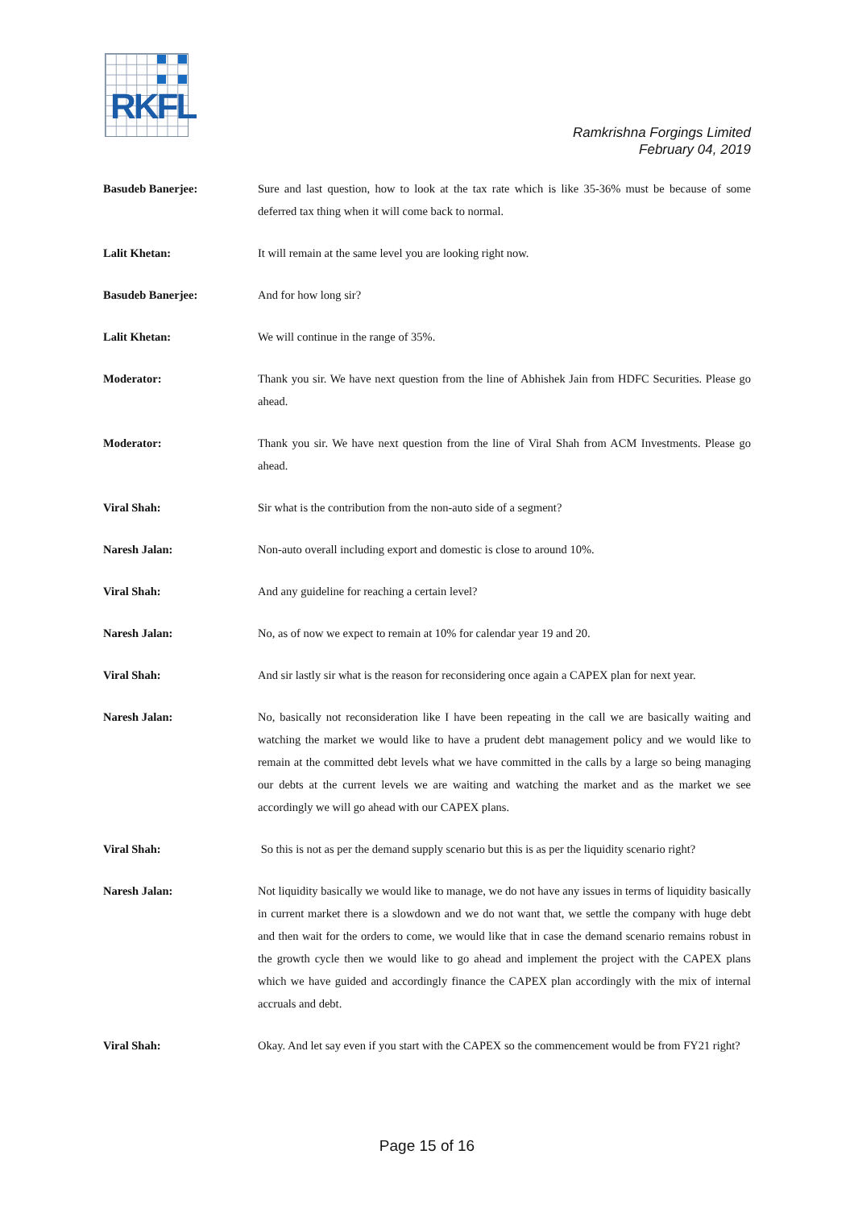RKFL
Ramkrishna Forgings Limited
February 04, 2019
Basudeb Banerjee: Sure and last question, how to look at the tax rate which is like 35-36% must be because of some deferred tax thing when it will come back to normal.
Lalit Khetan: It will remain at the same level you are looking right now.
Basudeb Banerjee: And for how long sir?
Lalit Khetan: We will continue in the range of 35%.
Moderator: Thank you sir. We have next question from the line of Abhishek Jain from HDFC Securities. Please go ahead.
Moderator: Thank you sir. We have next question from the line of Viral Shah from ACM Investments. Please go ahead.
Viral Shah: Sir what is the contribution from the non-auto side of a segment?
Naresh Jalan: Non-auto overall including export and domestic is close to around 10%.
Viral Shah: And any guideline for reaching a certain level?
Naresh Jalan: No, as of now we expect to remain at 10% for calendar year 19 and 20.
Viral Shah: And sir lastly sir what is the reason for reconsidering once again a CAPEX plan for next year.
Naresh Jalan: No, basically not reconsideration like I have been repeating in the call we are basically waiting and watching the market we would like to have a prudent debt management policy and we would like to remain at the committed debt levels what we have committed in the calls by a large so being managing our debts at the current levels we are waiting and watching the market and as the market we see accordingly we will go ahead with our CAPEX plans.
Viral Shah: So this is not as per the demand supply scenario but this is as per the liquidity scenario right?
Naresh Jalan: Not liquidity basically we would like to manage, we do not have any issues in terms of liquidity basically in current market there is a slowdown and we do not want that, we settle the company with huge debt and then wait for the orders to come, we would like that in case the demand scenario remains robust in the growth cycle then we would like to go ahead and implement the project with the CAPEX plans which we have guided and accordingly finance the CAPEX plan accordingly with the mix of internal accruals and debt.
Viral Shah: Okay. And let say even if you start with the CAPEX so the commencement would be from FY21 right?
Page 15 of 16